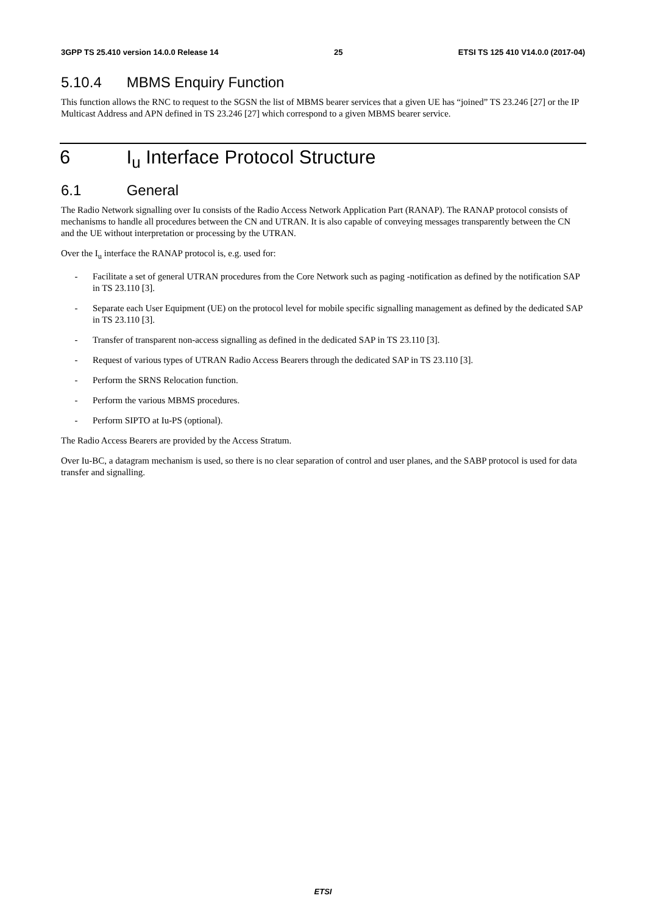3GPP TS 25.410 version 14.0.0 Release 14 25 ETSI TS 125 410 V14.0.0 (2017-04)
5.10.4 MBMS Enquiry Function
This function allows the RNC to request to the SGSN the list of MBMS bearer services that a given UE has “joined” TS 23.246 [27] or the IP Multicast Address and APN defined in TS 23.246 [27] which correspond to a given MBMS bearer service.
6 I<sub>u</sub> Interface Protocol Structure
6.1 General
The Radio Network signalling over Iu consists of the Radio Access Network Application Part (RANAP). The RANAP protocol consists of mechanisms to handle all procedures between the CN and UTRAN. It is also capable of conveying messages transparently between the CN and the UE without interpretation or processing by the UTRAN.
Over the I<sub>u</sub> interface the RANAP protocol is, e.g. used for:
- Facilitate a set of general UTRAN procedures from the Core Network such as paging -notification as defined by the notification SAP in TS 23.110 [3].
- Separate each User Equipment (UE) on the protocol level for mobile specific signalling management as defined by the dedicated SAP in TS 23.110 [3].
- Transfer of transparent non-access signalling as defined in the dedicated SAP in TS 23.110 [3].
- Request of various types of UTRAN Radio Access Bearers through the dedicated SAP in TS 23.110 [3].
- Perform the SRNS Relocation function.
- Perform the various MBMS procedures.
- Perform SIPTO at Iu-PS (optional).
The Radio Access Bearers are provided by the Access Stratum.
Over Iu-BC, a datagram mechanism is used, so there is no clear separation of control and user planes, and the SABP protocol is used for data transfer and signalling.
ETSI